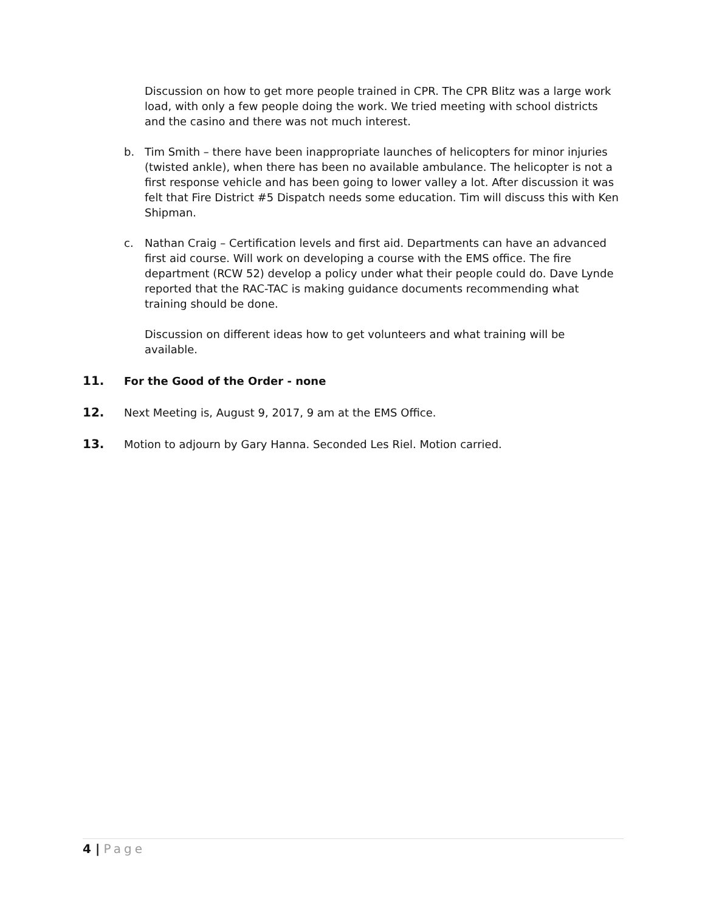Discussion on how to get more people trained in CPR. The CPR Blitz was a large work load, with only a few people doing the work. We tried meeting with school districts and the casino and there was not much interest.
b. Tim Smith – there have been inappropriate launches of helicopters for minor injuries (twisted ankle), when there has been no available ambulance. The helicopter is not a first response vehicle and has been going to lower valley a lot. After discussion it was felt that Fire District #5 Dispatch needs some education. Tim will discuss this with Ken Shipman.
c. Nathan Craig – Certification levels and first aid. Departments can have an advanced first aid course. Will work on developing a course with the EMS office. The fire department (RCW 52) develop a policy under what their people could do. Dave Lynde reported that the RAC-TAC is making guidance documents recommending what training should be done.
Discussion on different ideas how to get volunteers and what training will be available.
11. For the Good of the Order - none
12. Next Meeting is, August 9, 2017, 9 am at the EMS Office.
13. Motion to adjourn by Gary Hanna. Seconded Les Riel. Motion carried.
4 | Page